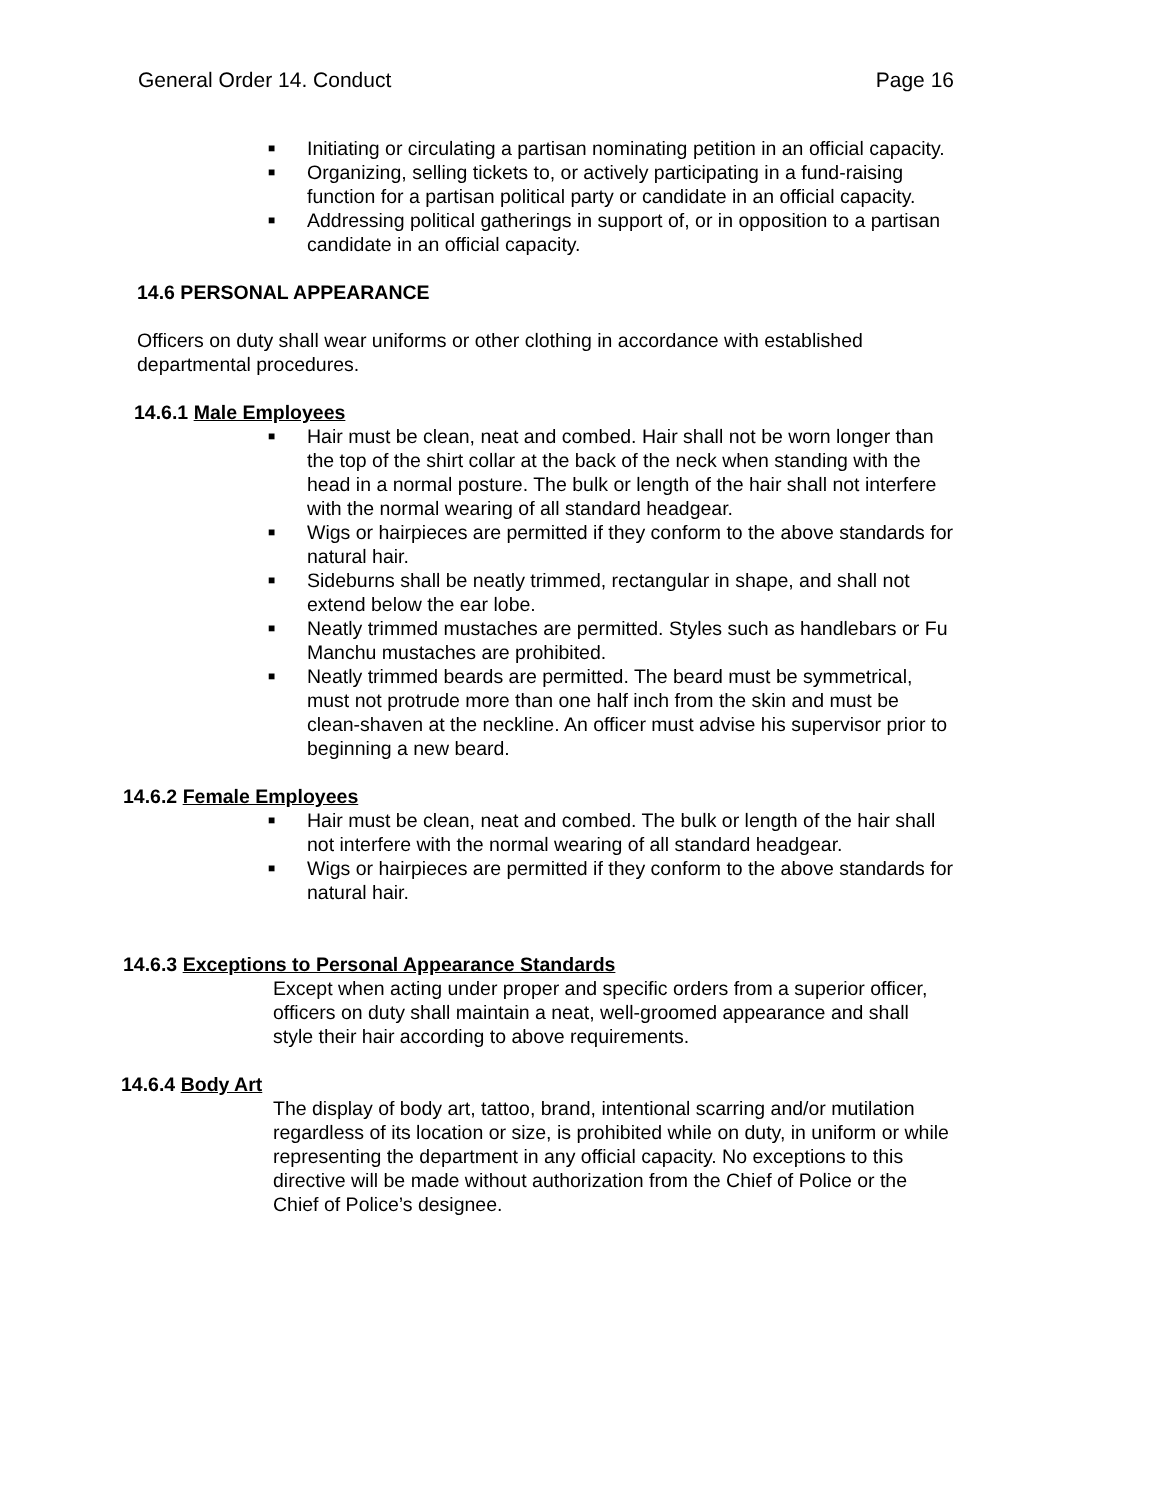General Order 14. Conduct Page 16
■ Initiating or circulating a partisan nominating petition in an official capacity.
■ Organizing, selling tickets to, or actively participating in a fund-raising function for a partisan political party or candidate in an official capacity.
■ Addressing political gatherings in support of, or in opposition to a partisan candidate in an official capacity.
14.6 PERSONAL APPEARANCE
Officers on duty shall wear uniforms or other clothing in accordance with established departmental procedures.
14.6.1 Male Employees
■ Hair must be clean, neat and combed. Hair shall not be worn longer than the top of the shirt collar at the back of the neck when standing with the head in a normal posture. The bulk or length of the hair shall not interfere with the normal wearing of all standard headgear.
■ Wigs or hairpieces are permitted if they conform to the above standards for natural hair.
■ Sideburns shall be neatly trimmed, rectangular in shape, and shall not extend below the ear lobe.
■ Neatly trimmed mustaches are permitted. Styles such as handlebars or Fu Manchu mustaches are prohibited.
■ Neatly trimmed beards are permitted. The beard must be symmetrical, must not protrude more than one half inch from the skin and must be clean-shaven at the neckline. An officer must advise his supervisor prior to beginning a new beard.
14.6.2 Female Employees
■ Hair must be clean, neat and combed. The bulk or length of the hair shall not interfere with the normal wearing of all standard headgear.
■ Wigs or hairpieces are permitted if they conform to the above standards for natural hair.
14.6.3 Exceptions to Personal Appearance Standards
Except when acting under proper and specific orders from a superior officer, officers on duty shall maintain a neat, well-groomed appearance and shall style their hair according to above requirements.
14.6.4 Body Art
The display of body art, tattoo, brand, intentional scarring and/or mutilation regardless of its location or size, is prohibited while on duty, in uniform or while representing the department in any official capacity. No exceptions to this directive will be made without authorization from the Chief of Police or the Chief of Police’s designee.